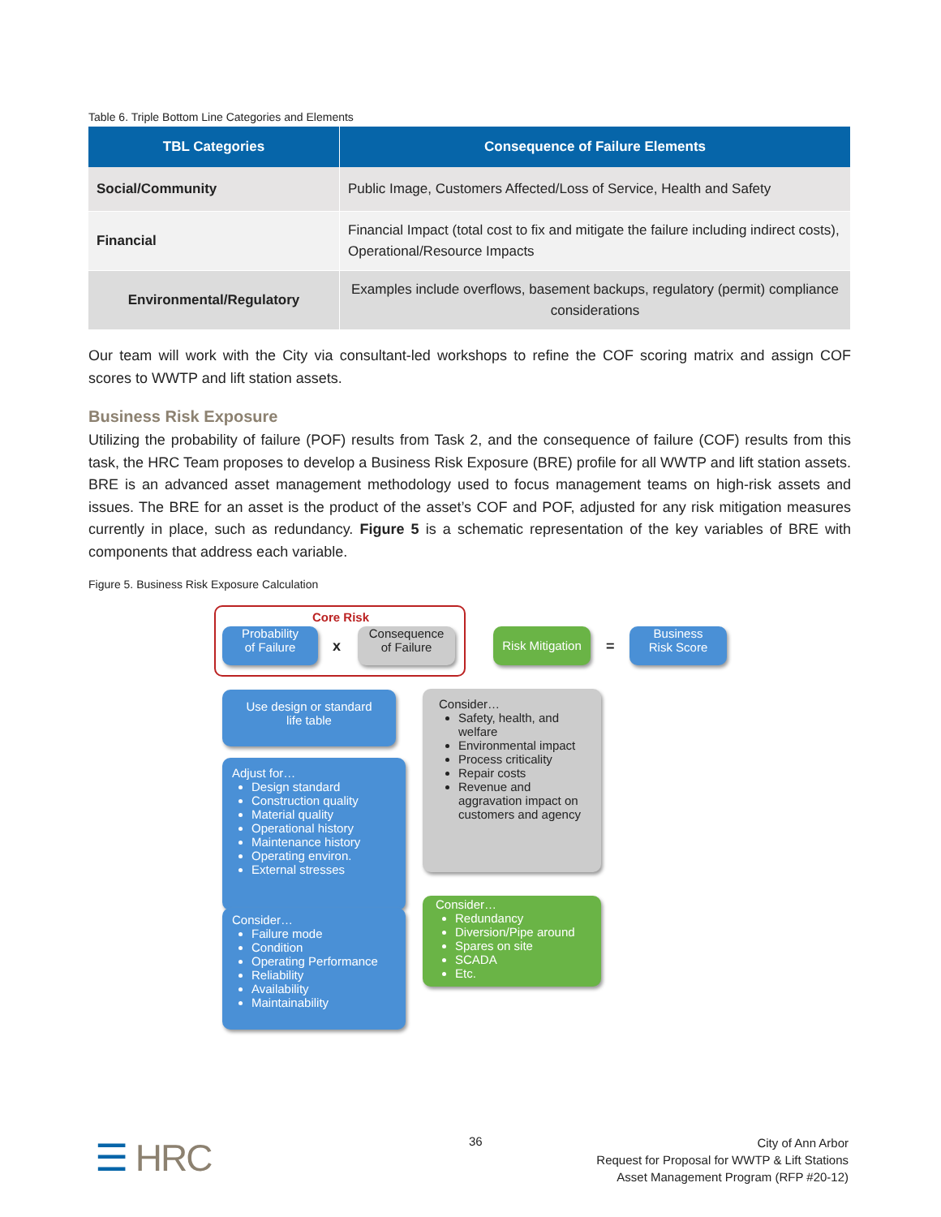Table 6. Triple Bottom Line Categories and Elements
| TBL Categories | Consequence of Failure Elements |
| --- | --- |
| Social/Community | Public Image, Customers Affected/Loss of Service, Health and Safety |
| Financial | Financial Impact (total cost to fix and mitigate the failure including indirect costs), Operational/Resource Impacts |
| Environmental/Regulatory | Examples include overflows, basement backups, regulatory (permit) compliance considerations |
Our team will work with the City via consultant-led workshops to refine the COF scoring matrix and assign COF scores to WWTP and lift station assets.
Business Risk Exposure
Utilizing the probability of failure (POF) results from Task 2, and the consequence of failure (COF) results from this task, the HRC Team proposes to develop a Business Risk Exposure (BRE) profile for all WWTP and lift station assets. BRE is an advanced asset management methodology used to focus management teams on high-risk assets and issues. The BRE for an asset is the product of the asset’s COF and POF, adjusted for any risk mitigation measures currently in place, such as redundancy. Figure 5 is a schematic representation of the key variables of BRE with components that address each variable.
Figure 5. Business Risk Exposure Calculation
Core Risk
Probability
of Failure
x
Consequence
of Failure
Risk Mitigation
=
Business
Risk Score
Use design or standard
life table
Adjust for…
Design standard
Construction quality
Material quality
Operational history
Maintenance history
Operating environ.
External stresses
Consider…
Failure mode
Condition
Operating Performance
Reliability
Availability
Maintainability
Consider…
Safety, health, and welfare
Environmental impact
Process criticality
Repair costs
Revenue and aggravation impact on customers and agency
Consider…
Redundancy
Diversion/Pipe around
Spares on site
SCADA
Etc.
☰ HRC 36
City of Ann Arbor
Request for Proposal for WWTP & Lift Stations
Asset Management Program (RFP #20-12)